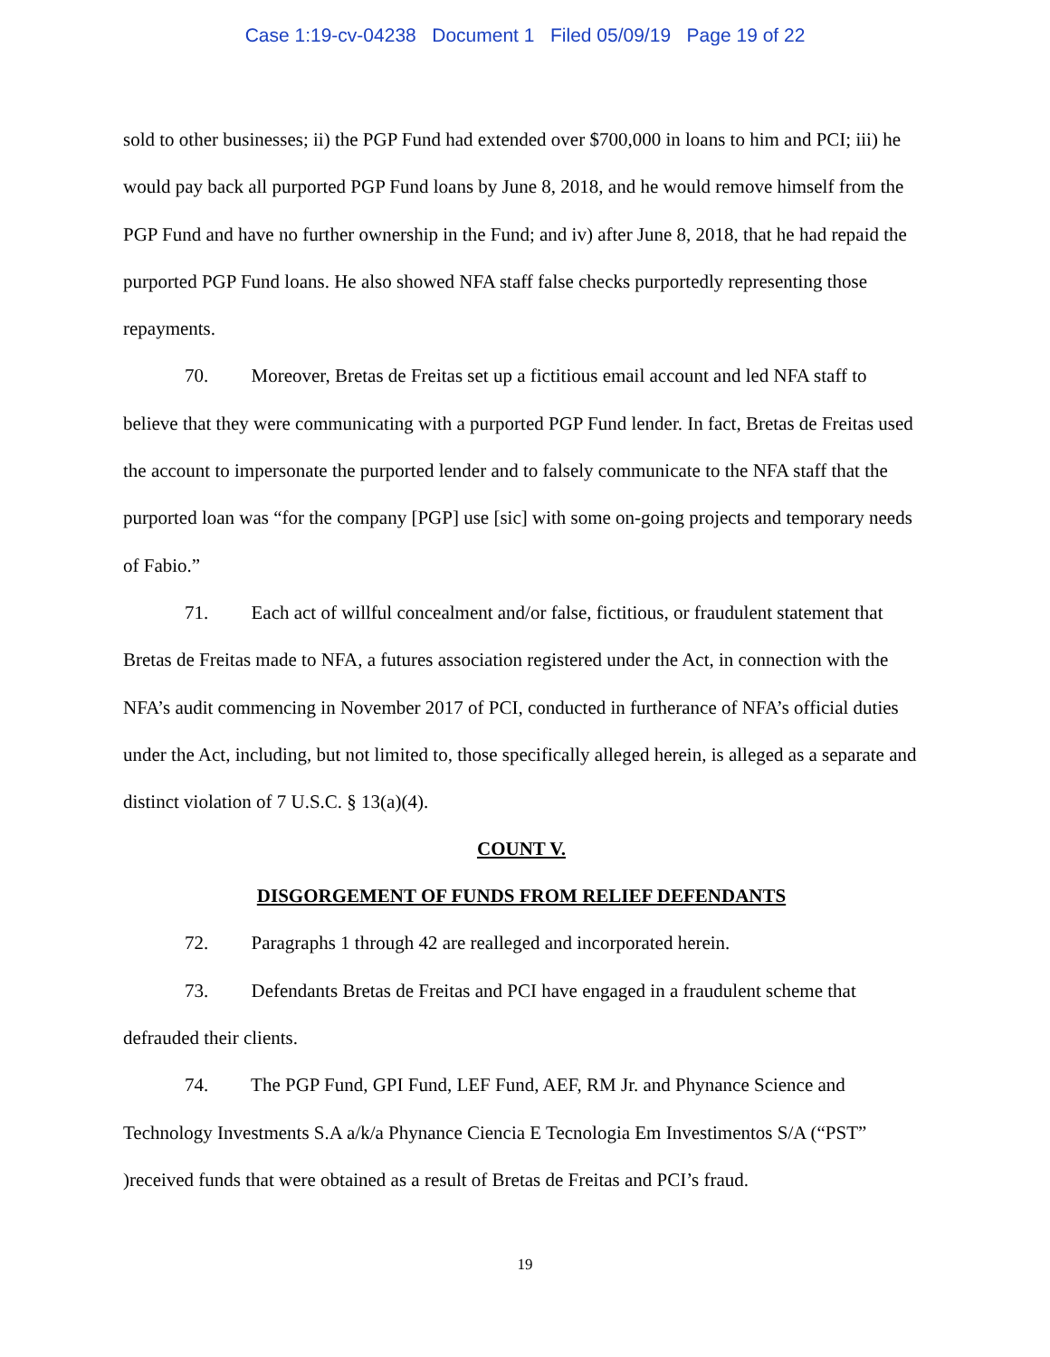Case 1:19-cv-04238 Document 1 Filed 05/09/19 Page 19 of 22
sold to other businesses; ii) the PGP Fund had extended over $700,000 in loans to him and PCI; iii) he would pay back all purported PGP Fund loans by June 8, 2018, and he would remove himself from the PGP Fund and have no further ownership in the Fund; and iv) after June 8, 2018, that he had repaid the purported PGP Fund loans. He also showed NFA staff false checks purportedly representing those repayments.
70. Moreover, Bretas de Freitas set up a fictitious email account and led NFA staff to believe that they were communicating with a purported PGP Fund lender. In fact, Bretas de Freitas used the account to impersonate the purported lender and to falsely communicate to the NFA staff that the purported loan was “for the company [PGP] use [sic] with some on-going projects and temporary needs of Fabio.”
71. Each act of willful concealment and/or false, fictitious, or fraudulent statement that Bretas de Freitas made to NFA, a futures association registered under the Act, in connection with the NFA’s audit commencing in November 2017 of PCI, conducted in furtherance of NFA’s official duties under the Act, including, but not limited to, those specifically alleged herein, is alleged as a separate and distinct violation of 7 U.S.C. § 13(a)(4).
COUNT V.
DISGORGEMENT OF FUNDS FROM RELIEF DEFENDANTS
72. Paragraphs 1 through 42 are realleged and incorporated herein.
73. Defendants Bretas de Freitas and PCI have engaged in a fraudulent scheme that defrauded their clients.
74. The PGP Fund, GPI Fund, LEF Fund, AEF, RM Jr. and Phynance Science and Technology Investments S.A a/k/a Phynance Ciencia E Tecnologia Em Investimentos S/A (“PST” )received funds that were obtained as a result of Bretas de Freitas and PCI’s fraud.
19